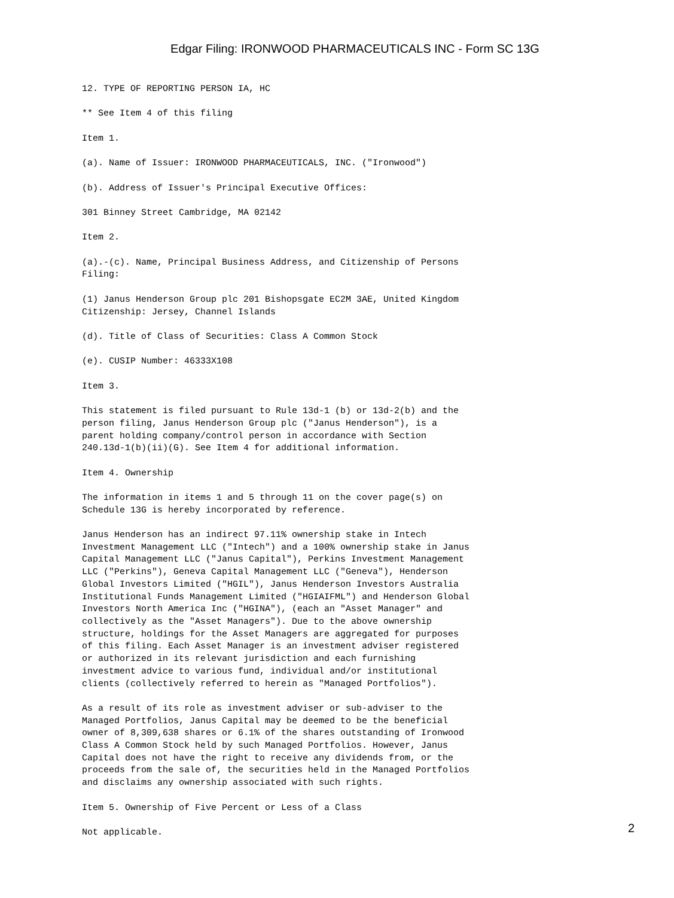Edgar Filing: IRONWOOD PHARMACEUTICALS INC - Form SC 13G
12. TYPE OF REPORTING PERSON IA, HC
** See Item 4 of this filing
Item 1.
(a). Name of Issuer: IRONWOOD PHARMACEUTICALS, INC. ("Ironwood")
(b). Address of Issuer's Principal Executive Offices:
301 Binney Street Cambridge, MA 02142
Item 2.
(a).-(c). Name, Principal Business Address, and Citizenship of Persons Filing:
(1) Janus Henderson Group plc 201 Bishopsgate EC2M 3AE, United Kingdom Citizenship: Jersey, Channel Islands
(d). Title of Class of Securities: Class A Common Stock
(e). CUSIP Number: 46333X108
Item 3.
This statement is filed pursuant to Rule 13d-1 (b) or 13d-2(b) and the person filing, Janus Henderson Group plc ("Janus Henderson"), is a parent holding company/control person in accordance with Section 240.13d-1(b)(ii)(G). See Item 4 for additional information.
Item 4. Ownership
The information in items 1 and 5 through 11 on the cover page(s) on Schedule 13G is hereby incorporated by reference.
Janus Henderson has an indirect 97.11% ownership stake in Intech Investment Management LLC ("Intech") and a 100% ownership stake in Janus Capital Management LLC ("Janus Capital"), Perkins Investment Management LLC ("Perkins"), Geneva Capital Management LLC ("Geneva"), Henderson Global Investors Limited ("HGIL"), Janus Henderson Investors Australia Institutional Funds Management Limited ("HGIAIFML") and Henderson Global Investors North America Inc ("HGINA"), (each an "Asset Manager" and collectively as the "Asset Managers"). Due to the above ownership structure, holdings for the Asset Managers are aggregated for purposes of this filing. Each Asset Manager is an investment adviser registered or authorized in its relevant jurisdiction and each furnishing investment advice to various fund, individual and/or institutional clients (collectively referred to herein as "Managed Portfolios").
As a result of its role as investment adviser or sub-adviser to the Managed Portfolios, Janus Capital may be deemed to be the beneficial owner of 8,309,638 shares or 6.1% of the shares outstanding of Ironwood Class A Common Stock held by such Managed Portfolios. However, Janus Capital does not have the right to receive any dividends from, or the proceeds from the sale of, the securities held in the Managed Portfolios and disclaims any ownership associated with such rights.
Item 5. Ownership of Five Percent or Less of a Class
Not applicable.
2